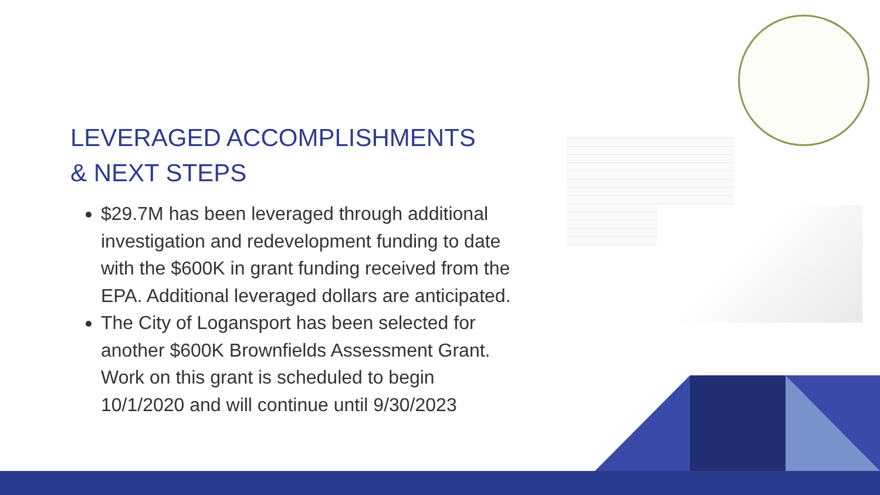LEVERAGED ACCOMPLISHMENTS
& NEXT STEPS
$29.7M has been leveraged through additional investigation and redevelopment funding to date with the $600K in grant funding received from the EPA. Additional leveraged dollars are anticipated.
The City of Logansport has been selected for another $600K Brownfields Assessment Grant. Work on this grant is scheduled to begin 10/1/2020 and will continue until 9/30/2023